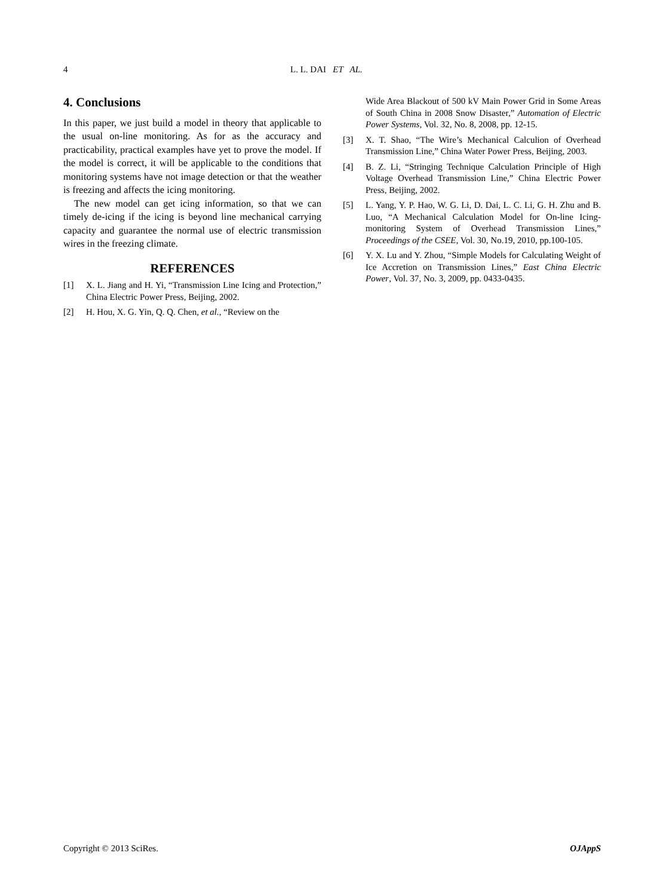4 L. L. DAI ET AL.
4. Conclusions
In this paper, we just build a model in theory that applicable to the usual on-line monitoring. As for as the accuracy and practicability, practical examples have yet to prove the model. If the model is correct, it will be applicable to the conditions that monitoring systems have not image detection or that the weather is freezing and affects the icing monitoring.
The new model can get icing information, so that we can timely de-icing if the icing is beyond line mechanical carrying capacity and guarantee the normal use of electric transmission wires in the freezing climate.
REFERENCES
[1] X. L. Jiang and H. Yi, “Transmission Line Icing and Protection,” China Electric Power Press, Beijing, 2002.
[2] H. Hou, X. G. Yin, Q. Q. Chen, et al., “Review on the
Wide Area Blackout of 500 kV Main Power Grid in Some Areas of South China in 2008 Snow Disaster,” Automation of Electric Power Systems, Vol. 32, No. 8, 2008, pp. 12-15.
[3] X. T. Shao, “The Wire’s Mechanical Calculion of Overhead Transmission Line,” China Water Power Press, Beijing, 2003.
[4] B. Z. Li, “Stringing Technique Calculation Principle of High Voltage Overhead Transmission Line,” China Electric Power Press, Beijing, 2002.
[5] L. Yang, Y. P. Hao, W. G. Li, D. Dai, L. C. Li, G. H. Zhu and B. Luo, “A Mechanical Calculation Model for On-line Icing-monitoring System of Overhead Transmission Lines,” Proceedings of the CSEE, Vol. 30, No.19, 2010, pp.100-105.
[6] Y. X. Lu and Y. Zhou, “Simple Models for Calculating Weight of Ice Accretion on Transmission Lines,” East China Electric Power, Vol. 37, No. 3, 2009, pp. 0433-0435.
Copyright © 2013 SciRes. OJAppS